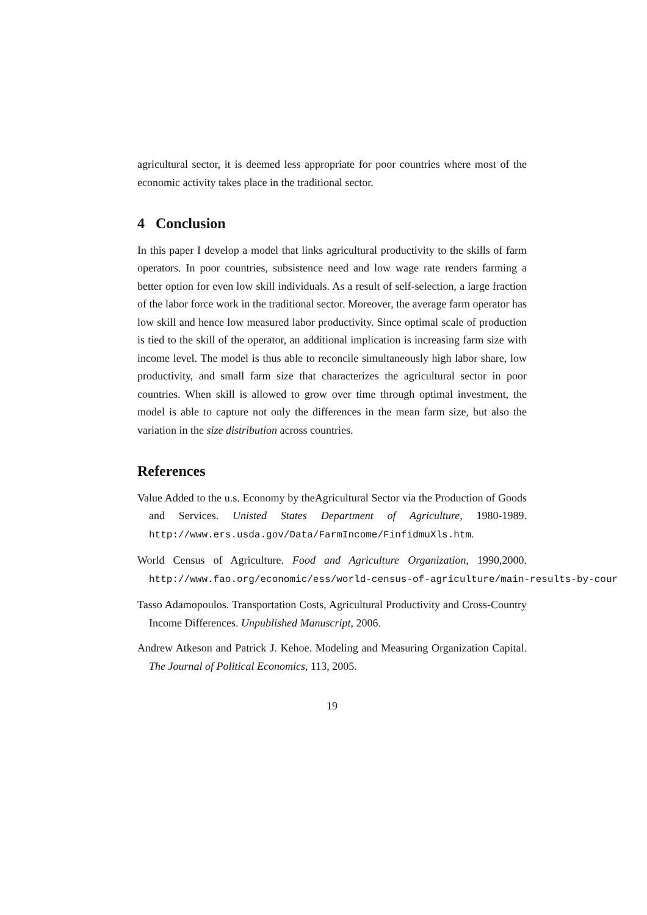agricultural sector, it is deemed less appropriate for poor countries where most of the economic activity takes place in the traditional sector.
4 Conclusion
In this paper I develop a model that links agricultural productivity to the skills of farm operators. In poor countries, subsistence need and low wage rate renders farming a better option for even low skill individuals. As a result of self-selection, a large fraction of the labor force work in the traditional sector. Moreover, the average farm operator has low skill and hence low measured labor productivity. Since optimal scale of production is tied to the skill of the operator, an additional implication is increasing farm size with income level. The model is thus able to reconcile simultaneously high labor share, low productivity, and small farm size that characterizes the agricultural sector in poor countries. When skill is allowed to grow over time through optimal investment, the model is able to capture not only the differences in the mean farm size, but also the variation in the size distribution across countries.
References
Value Added to the u.s. Economy by theAgricultural Sector via the Production of Goods and Services. Unisted States Department of Agriculture, 1980-1989. http://www.ers.usda.gov/Data/FarmIncome/FinfidmuXls.htm.
World Census of Agriculture. Food and Agriculture Organization, 1990,2000. http://www.fao.org/economic/ess/world-census-of-agriculture/main-results-by-cour
Tasso Adamopoulos. Transportation Costs, Agricultural Productivity and Cross-Country Income Differences. Unpublished Manuscript, 2006.
Andrew Atkeson and Patrick J. Kehoe. Modeling and Measuring Organization Capital. The Journal of Political Economics, 113, 2005.
19